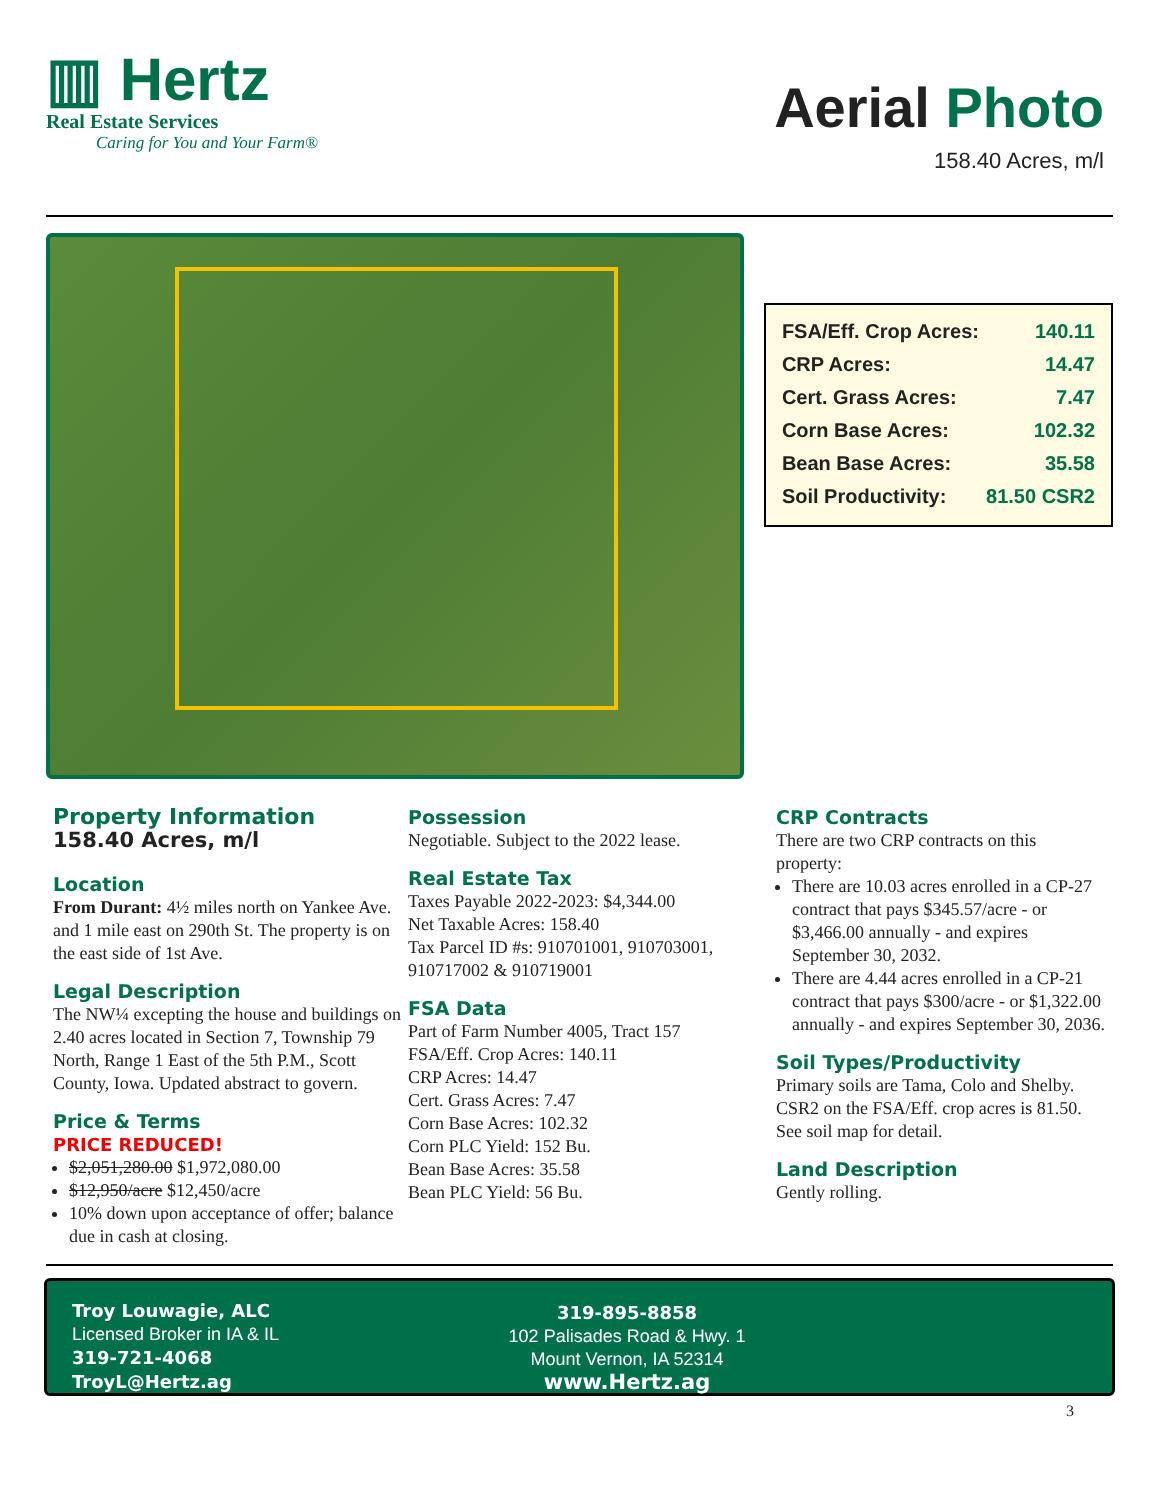▥ Hertz
Real Estate Services
Caring for You and Your Farm®
Aerial Photo
158.40 Acres, m/l
| FSA/Eff. Crop Acres: | 140.11 |
| CRP Acres: | 14.47 |
| Cert. Grass Acres: | 7.47 |
| Corn Base Acres: | 102.32 |
| Bean Base Acres: | 35.58 |
| Soil Productivity: | 81.50 CSR2 |
Property Information
158.40 Acres, m/l
Location
From Durant: 4½ miles north on Yankee Ave. and 1 mile east on 290th St. The property is on the east side of 1st Ave.
Legal Description
The NW¼ excepting the house and buildings on 2.40 acres located in Section 7, Township 79 North, Range 1 East of the 5th P.M., Scott County, Iowa. Updated abstract to govern.
Price & Terms
PRICE REDUCED!
$2,051,280.00 $1,972,080.00
$12,950/acre $12,450/acre
10% down upon acceptance of offer; balance due in cash at closing.
Possession
Negotiable. Subject to the 2022 lease.
Real Estate Tax
Taxes Payable 2022-2023: $4,344.00
Net Taxable Acres: 158.40
Tax Parcel ID #s: 910701001, 910703001, 910717002 & 910719001
FSA Data
Part of Farm Number 4005, Tract 157
FSA/Eff. Crop Acres: 140.11
CRP Acres: 14.47
Cert. Grass Acres: 7.47
Corn Base Acres: 102.32
Corn PLC Yield: 152 Bu.
Bean Base Acres: 35.58
Bean PLC Yield: 56 Bu.
CRP Contracts
There are two CRP contracts on this property:
There are 10.03 acres enrolled in a CP-27 contract that pays $345.57/acre - or $3,466.00 annually - and expires September 30, 2032.
There are 4.44 acres enrolled in a CP-21 contract that pays $300/acre - or $1,322.00 annually - and expires September 30, 2036.
Soil Types/Productivity
Primary soils are Tama, Colo and Shelby. CSR2 on the FSA/Eff. crop acres is 81.50. See soil map for detail.
Land Description
Gently rolling.
Troy Louwagie, ALC
Licensed Broker in IA & IL
319-721-4068
TroyL@Hertz.ag
319-895-8858
102 Palisades Road & Hwy. 1
Mount Vernon, IA 52314
www.Hertz.ag
3